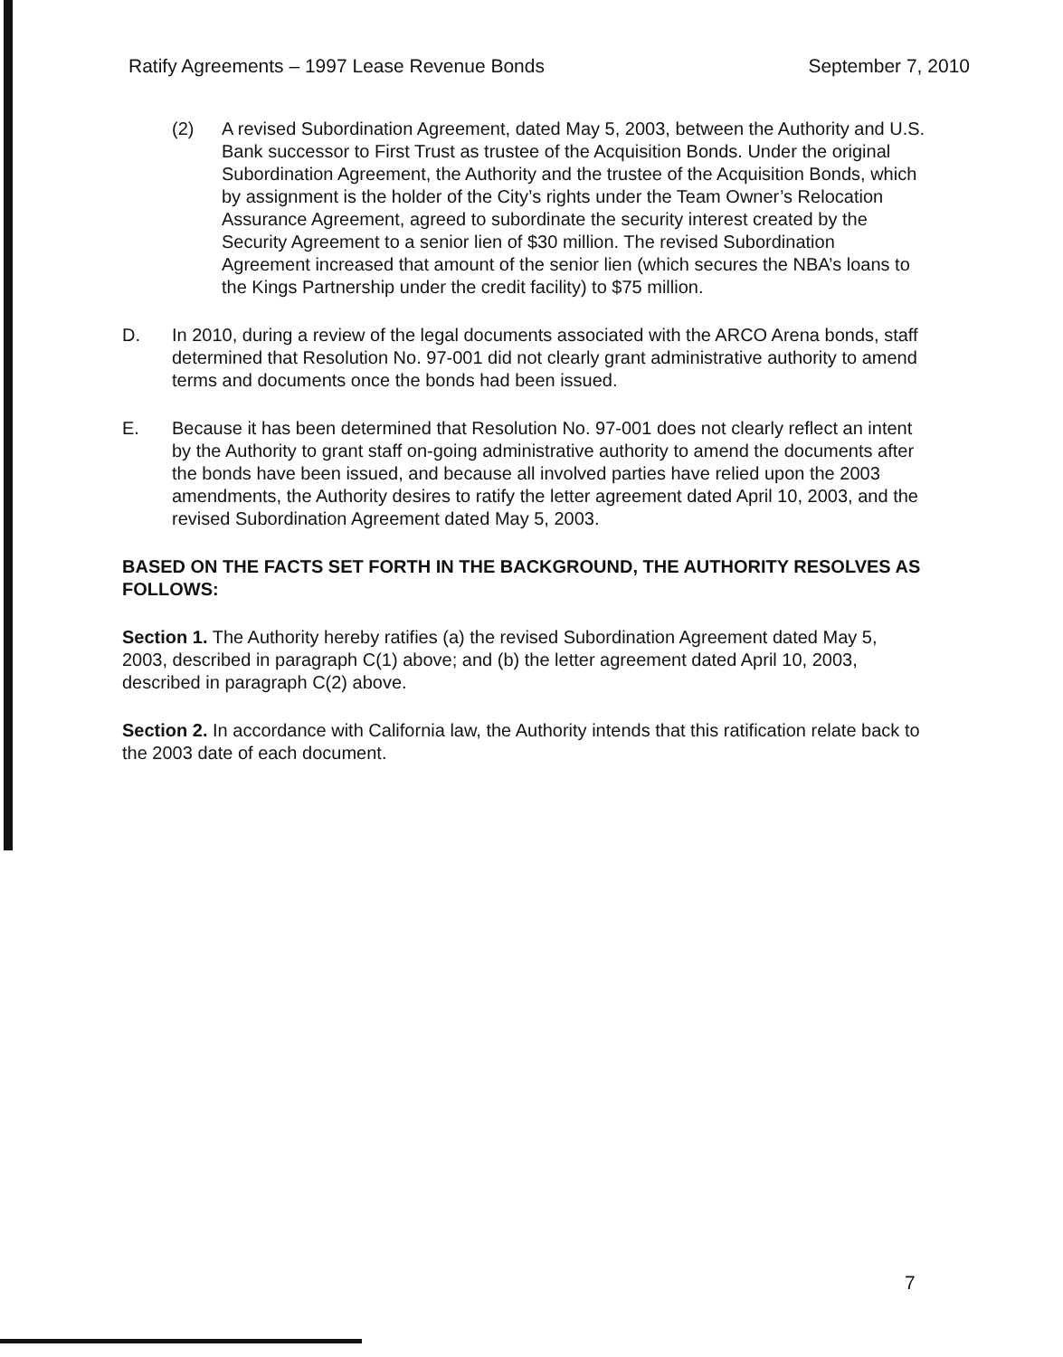Ratify Agreements – 1997 Lease Revenue Bonds September 7, 2010
(2) A revised Subordination Agreement, dated May 5, 2003, between the Authority and U.S. Bank successor to First Trust as trustee of the Acquisition Bonds. Under the original Subordination Agreement, the Authority and the trustee of the Acquisition Bonds, which by assignment is the holder of the City’s rights under the Team Owner’s Relocation Assurance Agreement, agreed to subordinate the security interest created by the Security Agreement to a senior lien of $30 million. The revised Subordination Agreement increased that amount of the senior lien (which secures the NBA’s loans to the Kings Partnership under the credit facility) to $75 million.
D. In 2010, during a review of the legal documents associated with the ARCO Arena bonds, staff determined that Resolution No. 97-001 did not clearly grant administrative authority to amend terms and documents once the bonds had been issued.
E. Because it has been determined that Resolution No. 97-001 does not clearly reflect an intent by the Authority to grant staff on-going administrative authority to amend the documents after the bonds have been issued, and because all involved parties have relied upon the 2003 amendments, the Authority desires to ratify the letter agreement dated April 10, 2003, and the revised Subordination Agreement dated May 5, 2003.
BASED ON THE FACTS SET FORTH IN THE BACKGROUND, THE AUTHORITY RESOLVES AS FOLLOWS:
Section 1. The Authority hereby ratifies (a) the revised Subordination Agreement dated May 5, 2003, described in paragraph C(1) above; and (b) the letter agreement dated April 10, 2003, described in paragraph C(2) above.
Section 2. In accordance with California law, the Authority intends that this ratification relate back to the 2003 date of each document.
7